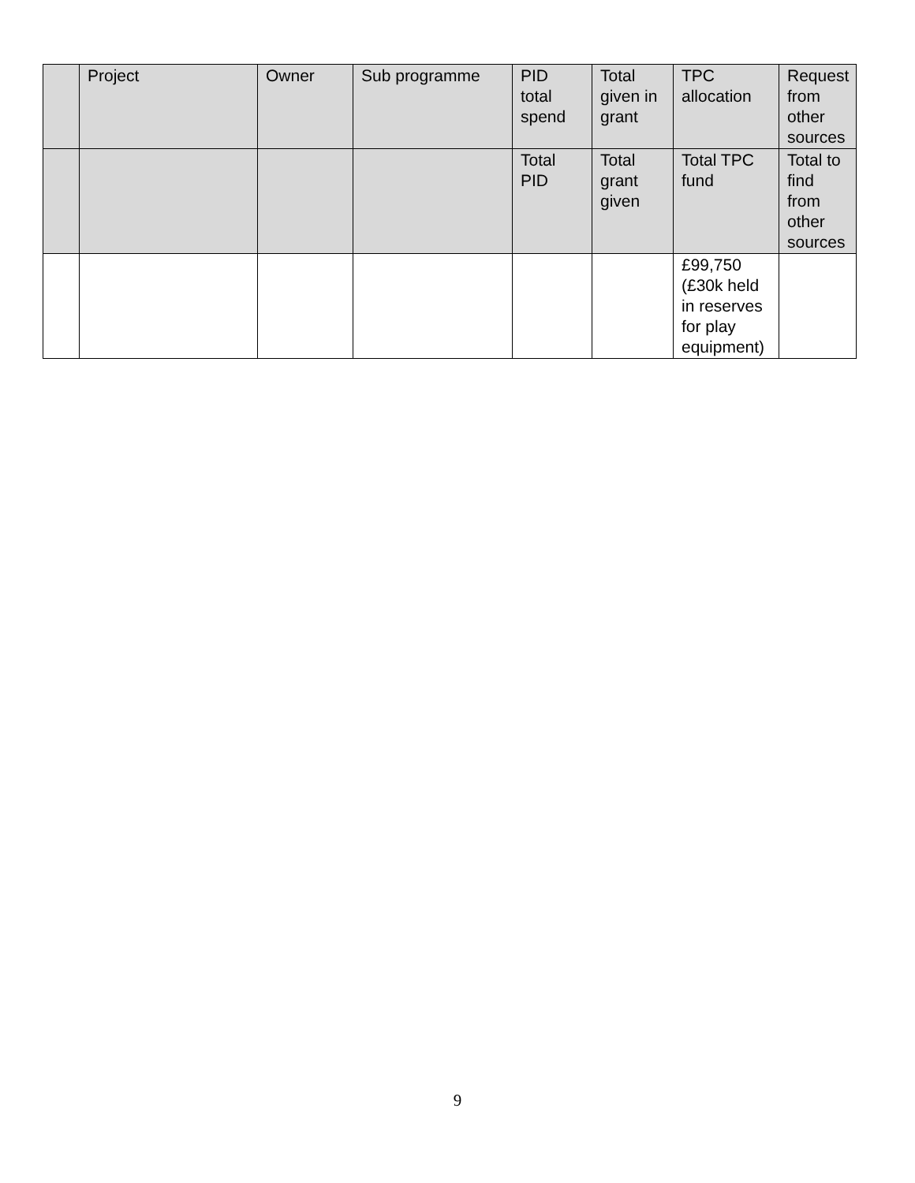| | Project | Owner | Sub programme | PID total spend | Total given in grant | TPC allocation | Request from other sources |
| --- | --- | --- | --- | --- | --- | --- | --- |
| | | | | Total PID | Total grant given | Total TPC fund | Total to find from other sources |
| | | | | | | £99,750 (£30k held in reserves for play equipment) | |
9